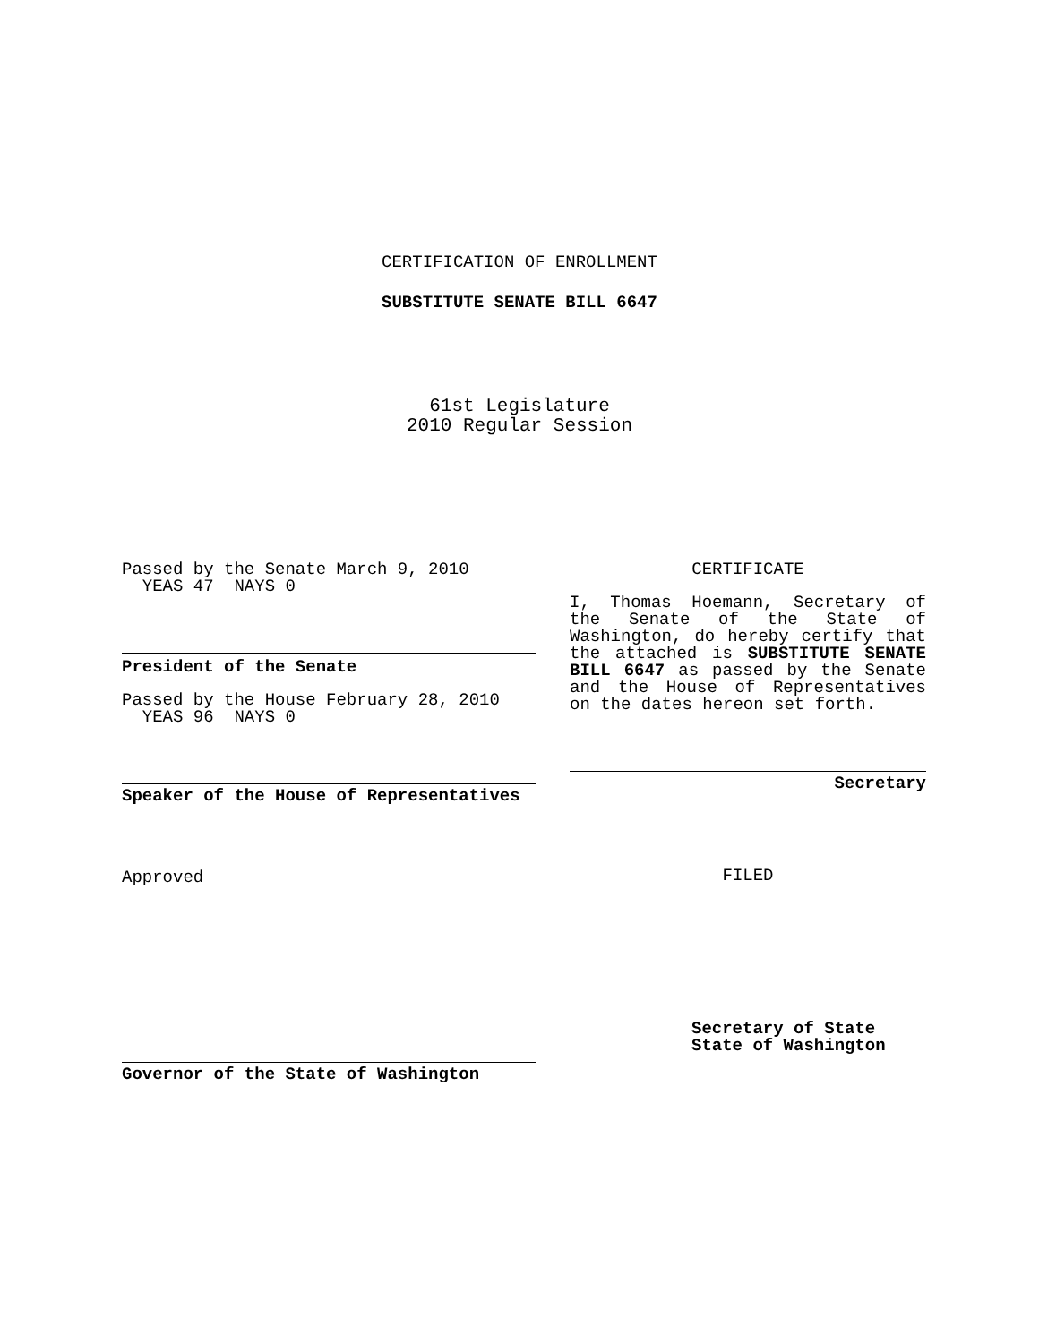CERTIFICATION OF ENROLLMENT
SUBSTITUTE SENATE BILL 6647
61st Legislature
2010 Regular Session
Passed by the Senate March 9, 2010
YEAS 47 NAYS 0
President of the Senate
Passed by the House February 28, 2010
YEAS 96 NAYS 0
Speaker of the House of Representatives
Approved
Governor of the State of Washington
CERTIFICATE
I, Thomas Hoemann, Secretary of the Senate of the State of Washington, do hereby certify that the attached is SUBSTITUTE SENATE BILL 6647 as passed by the Senate and the House of Representatives on the dates hereon set forth.
Secretary
FILED
Secretary of State
State of Washington